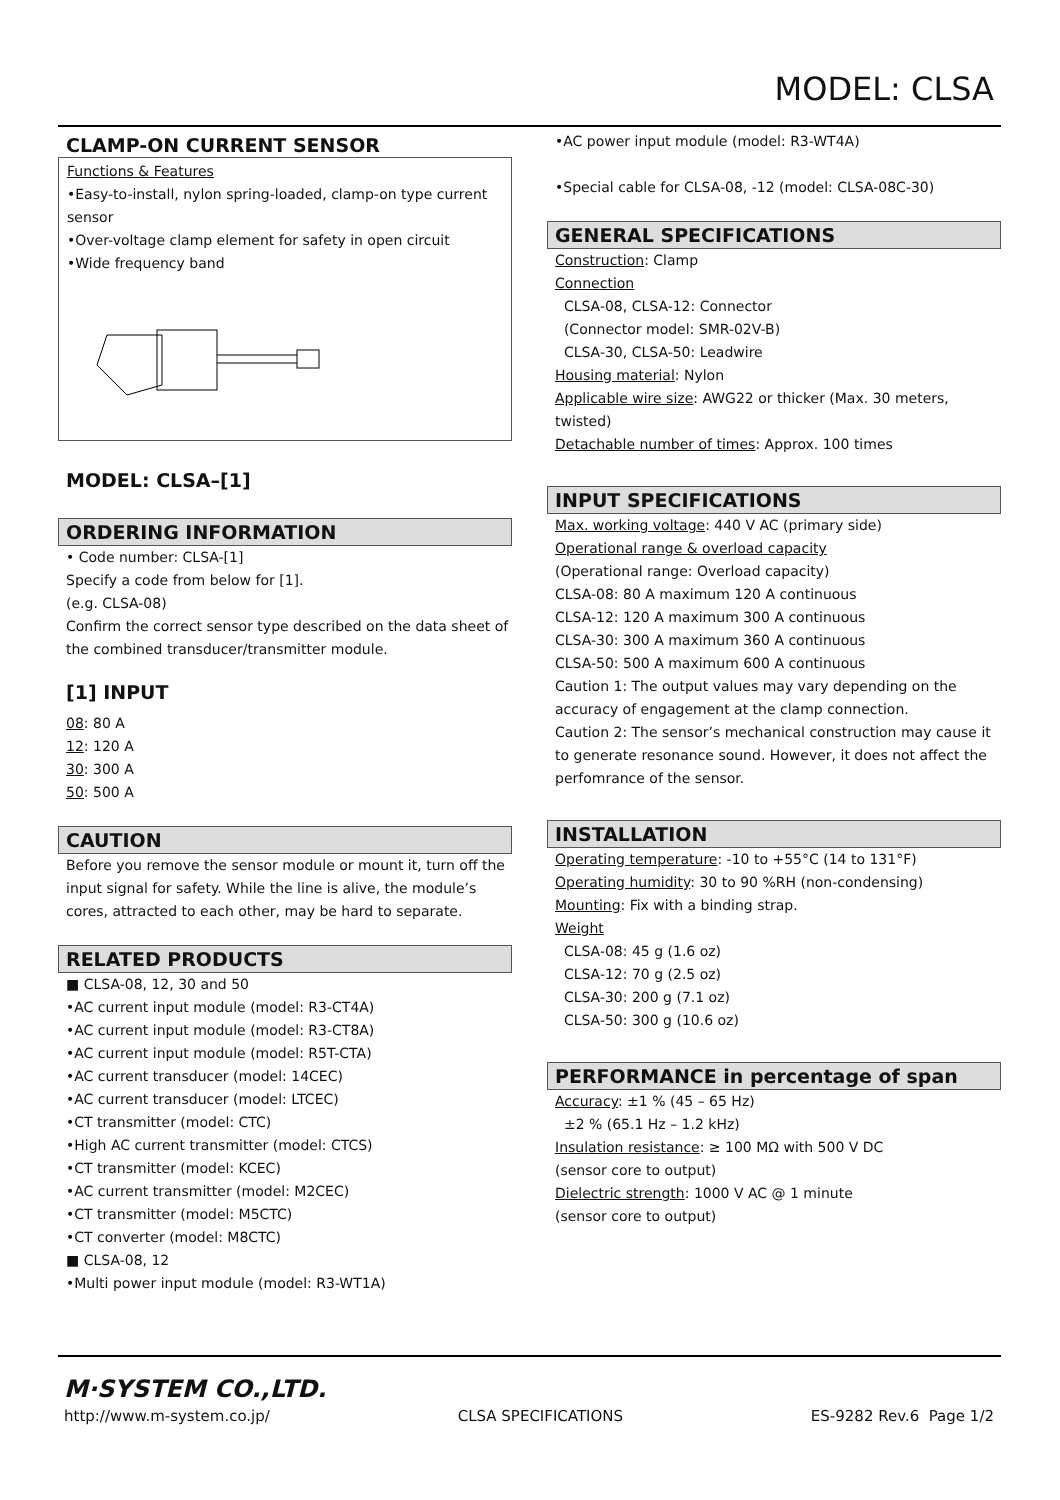MODEL: CLSA
CLAMP-ON CURRENT SENSOR
Functions & Features
•Easy-to-install, nylon spring-loaded, clamp-on type current sensor
•Over-voltage clamp element for safety in open circuit
•Wide frequency band
MODEL: CLSA–[1]
ORDERING INFORMATION
• Code number: CLSA-[1]
Specify a code from below for [1].
(e.g. CLSA-08)
Confirm the correct sensor type described on the data sheet of the combined transducer/transmitter module.
[1] INPUT
08: 80 A
12: 120 A
30: 300 A
50: 500 A
CAUTION
Before you remove the sensor module or mount it, turn off the input signal for safety. While the line is alive, the module’s cores, attracted to each other, may be hard to separate.
RELATED PRODUCTS
■ CLSA-08, 12, 30 and 50
•AC current input module (model: R3-CT4A)
•AC current input module (model: R3-CT8A)
•AC current input module (model: R5T-CTA)
•AC current transducer (model: 14CEC)
•AC current transducer (model: LTCEC)
•CT transmitter (model: CTC)
•High AC current transmitter (model: CTCS)
•CT transmitter (model: KCEC)
•AC current transmitter (model: M2CEC)
•CT transmitter (model: M5CTC)
•CT converter (model: M8CTC)
■ CLSA-08, 12
•Multi power input module (model: R3-WT1A)
•AC power input module (model: R3-WT4A)
•Special cable for CLSA-08, -12 (model: CLSA-08C-30)
GENERAL SPECIFICATIONS
Construction: Clamp
Connection
CLSA-08, CLSA-12: Connector
(Connector model: SMR-02V-B)
CLSA-30, CLSA-50: Leadwire
Housing material: Nylon
Applicable wire size: AWG22 or thicker (Max. 30 meters, twisted)
Detachable number of times: Approx. 100 times
INPUT SPECIFICATIONS
Max. working voltage: 440 V AC (primary side)
Operational range & overload capacity
(Operational range: Overload capacity)
CLSA-08: 80 A maximum 120 A continuous
CLSA-12: 120 A maximum 300 A continuous
CLSA-30: 300 A maximum 360 A continuous
CLSA-50: 500 A maximum 600 A continuous
Caution 1: The output values may vary depending on the accuracy of engagement at the clamp connection.
Caution 2: The sensor’s mechanical construction may cause it to generate resonance sound. However, it does not affect the perfomrance of the sensor.
INSTALLATION
Operating temperature: -10 to +55°C (14 to 131°F)
Operating humidity: 30 to 90 %RH (non-condensing)
Mounting: Fix with a binding strap.
Weight
CLSA-08: 45 g (1.6 oz)
CLSA-12: 70 g (2.5 oz)
CLSA-30: 200 g (7.1 oz)
CLSA-50: 300 g (10.6 oz)
PERFORMANCE in percentage of span
Accuracy: ±1 % (45 – 65 Hz)
±2 % (65.1 Hz – 1.2 kHz)
Insulation resistance: ≥ 100 MΩ with 500 V DC
(sensor core to output)
Dielectric strength: 1000 V AC @ 1 minute
(sensor core to output)
M·SYSTEM CO.,LTD.
http://www.m-system.co.jp/ CLSA SPECIFICATIONS ES-9282 Rev.6 Page 1/2